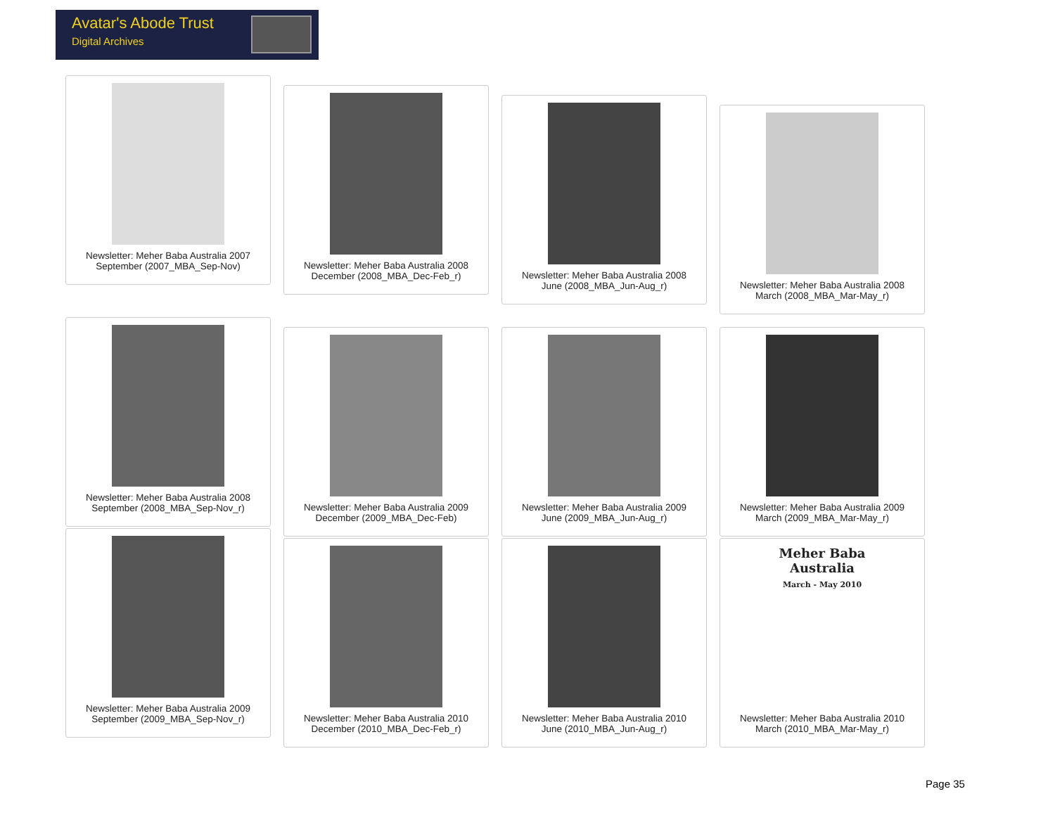Avatar's Abode Trust
Digital Archives
Newsletter: Meher Baba Australia 2007
September (2007_MBA_Sep-Nov)
Newsletter: Meher Baba Australia 2008
December (2008_MBA_Dec-Feb_r)
Newsletter: Meher Baba Australia 2008
June (2008_MBA_Jun-Aug_r)
Newsletter: Meher Baba Australia 2008
March (2008_MBA_Mar-May_r)
Newsletter: Meher Baba Australia 2008
September (2008_MBA_Sep-Nov_r)
Newsletter: Meher Baba Australia 2009
December (2009_MBA_Dec-Feb)
Newsletter: Meher Baba Australia 2009
June (2009_MBA_Jun-Aug_r)
Newsletter: Meher Baba Australia 2009
March (2009_MBA_Mar-May_r)
Newsletter: Meher Baba Australia 2009
September (2009_MBA_Sep-Nov_r)
Newsletter: Meher Baba Australia 2010
December (2010_MBA_Dec-Feb_r)
Newsletter: Meher Baba Australia 2010
June (2010_MBA_Jun-Aug_r)
Meher Baba
Australia
March - May 2010
Newsletter: Meher Baba Australia 2010
March (2010_MBA_Mar-May_r)
Page 35